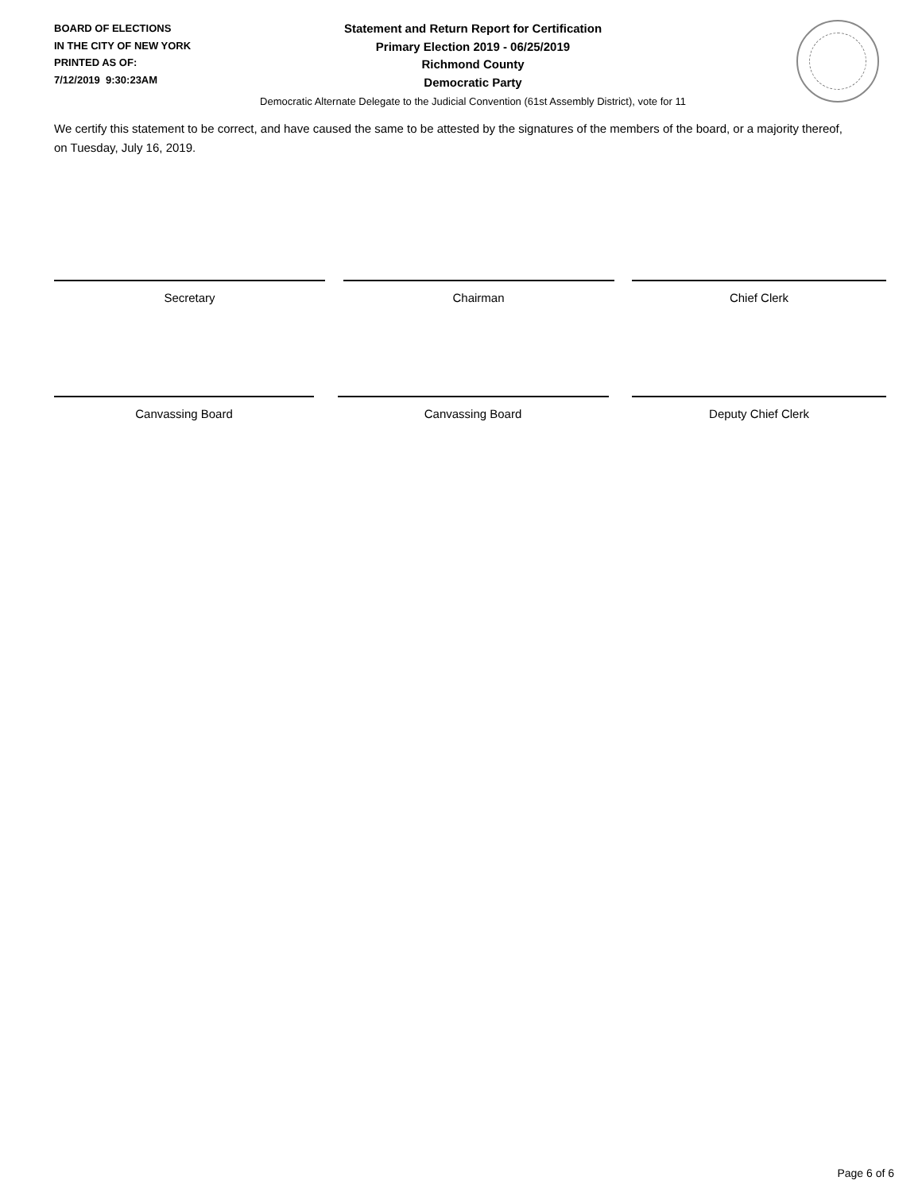BOARD OF ELECTIONS
IN THE CITY OF NEW YORK
PRINTED AS OF:
7/12/2019 9:30:23AM
Statement and Return Report for Certification
Primary Election 2019 - 06/25/2019
Richmond County
Democratic Party
Democratic Alternate Delegate to the Judicial Convention (61st Assembly District), vote for 11
We certify this statement to be correct, and have caused the same to be attested by the signatures of the members of the board, or a majority thereof, on Tuesday, July 16, 2019.
Secretary Chairman Chief Clerk
Canvassing Board Canvassing Board Deputy Chief Clerk
Page 6 of 6